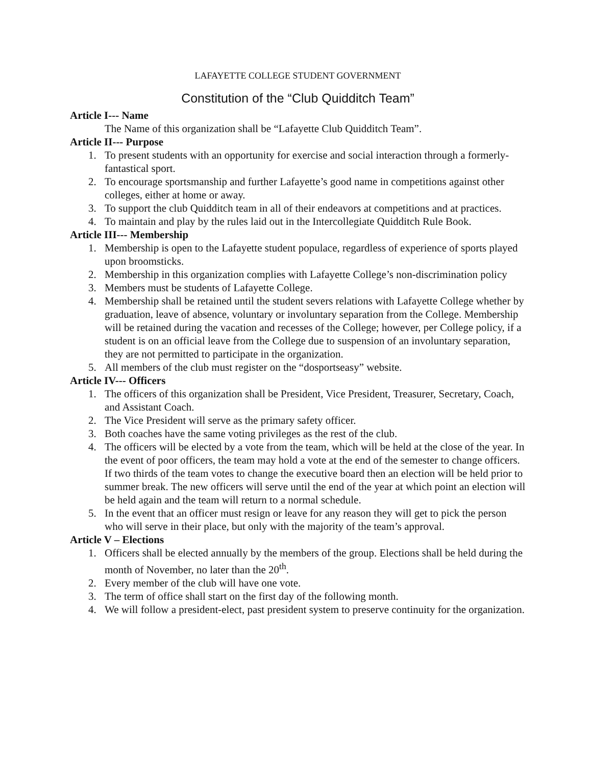LAFAYETTE COLLEGE STUDENT GOVERNMENT
Constitution of the “Club Quidditch Team”
Article I--- Name
The Name of this organization shall be “Lafayette Club Quidditch Team”.
Article II--- Purpose
1. To present students with an opportunity for exercise and social interaction through a formerly-fantastical sport.
2. To encourage sportsmanship and further Lafayette’s good name in competitions against other colleges, either at home or away.
3. To support the club Quidditch team in all of their endeavors at competitions and at practices.
4. To maintain and play by the rules laid out in the Intercollegiate Quidditch Rule Book.
Article III--- Membership
1. Membership is open to the Lafayette student populace, regardless of experience of sports played upon broomsticks.
2. Membership in this organization complies with Lafayette College’s non-discrimination policy
3. Members must be students of Lafayette College.
4. Membership shall be retained until the student severs relations with Lafayette College whether by graduation, leave of absence, voluntary or involuntary separation from the College. Membership will be retained during the vacation and recesses of the College; however, per College policy, if a student is on an official leave from the College due to suspension of an involuntary separation, they are not permitted to participate in the organization.
5. All members of the club must register on the “dosportseasy” website.
Article IV--- Officers
1. The officers of this organization shall be President, Vice President, Treasurer, Secretary, Coach, and Assistant Coach.
2. The Vice President will serve as the primary safety officer.
3. Both coaches have the same voting privileges as the rest of the club.
4. The officers will be elected by a vote from the team, which will be held at the close of the year. In the event of poor officers, the team may hold a vote at the end of the semester to change officers. If two thirds of the team votes to change the executive board then an election will be held prior to summer break. The new officers will serve until the end of the year at which point an election will be held again and the team will return to a normal schedule.
5. In the event that an officer must resign or leave for any reason they will get to pick the person who will serve in their place, but only with the majority of the team’s approval.
Article V – Elections
1. Officers shall be elected annually by the members of the group. Elections shall be held during the month of November, no later than the 20<sup>th</sup>.
2. Every member of the club will have one vote.
3. The term of office shall start on the first day of the following month.
4. We will follow a president-elect, past president system to preserve continuity for the organization.